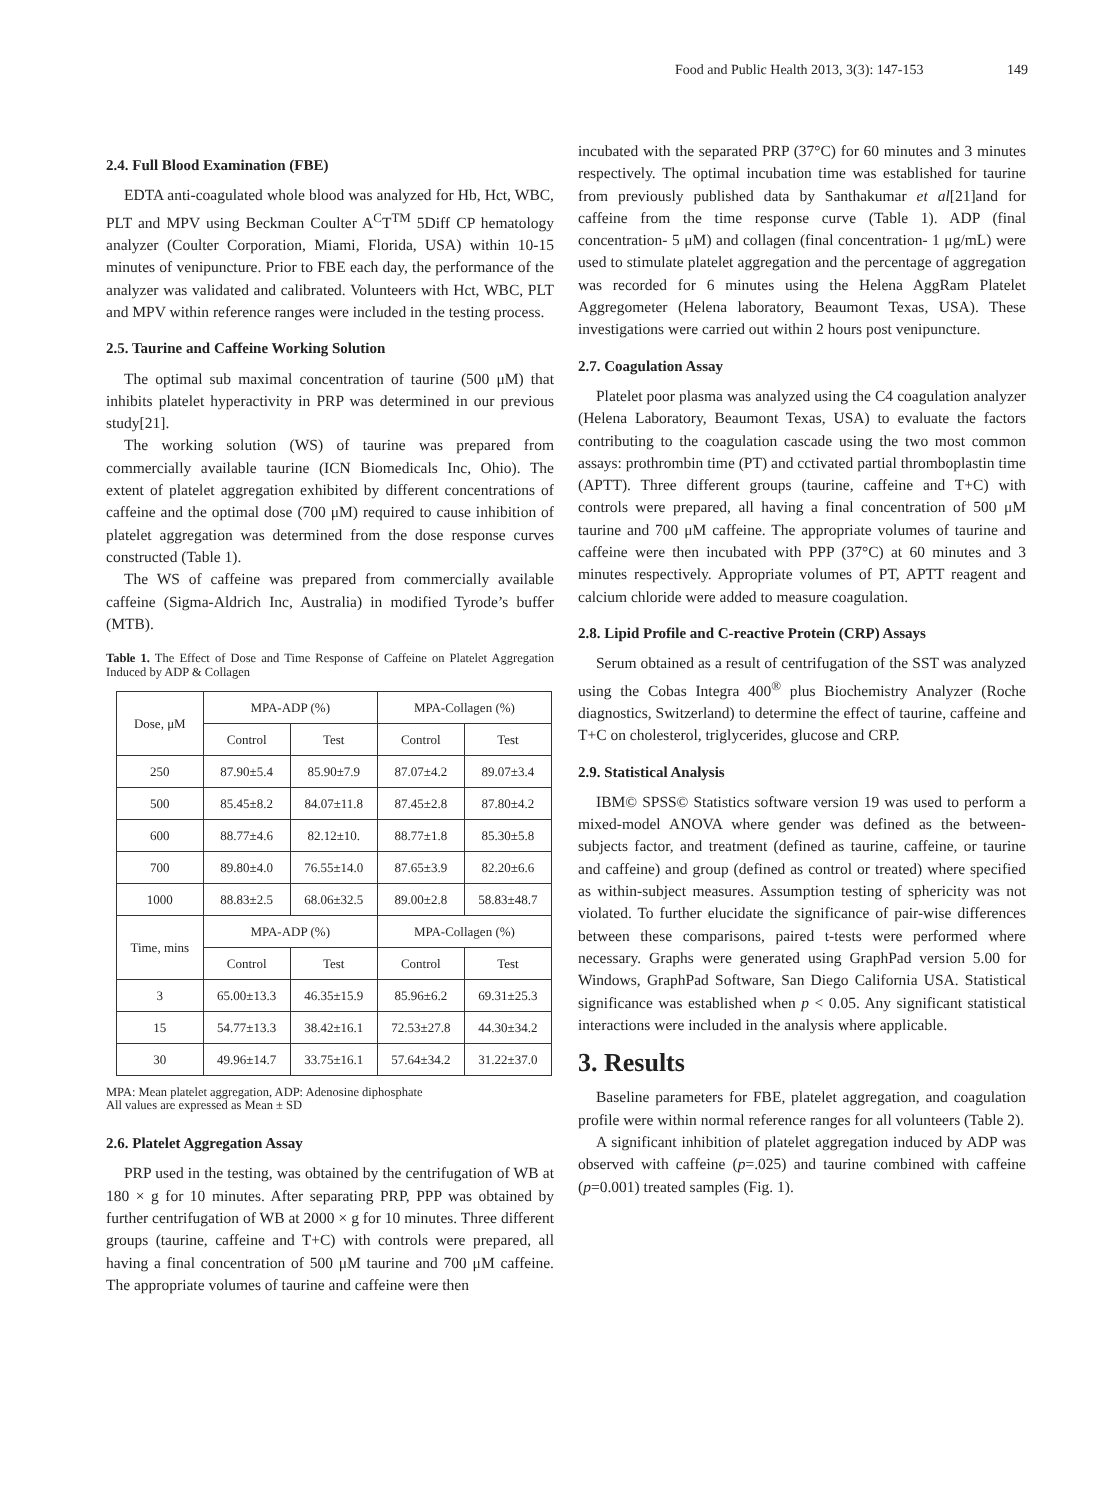Food and Public Health 2013, 3(3): 147-153 149
2.4. Full Blood Examination (FBE)
EDTA anti-coagulated whole blood was analyzed for Hb, Hct, WBC, PLT and MPV using Beckman Coulter A<sup>C</sup>T<sup>TM</sup> 5Diff CP hematology analyzer (Coulter Corporation, Miami, Florida, USA) within 10-15 minutes of venipuncture. Prior to FBE each day, the performance of the analyzer was validated and calibrated. Volunteers with Hct, WBC, PLT and MPV within reference ranges were included in the testing process.
2.5. Taurine and Caffeine Working Solution
The optimal sub maximal concentration of taurine (500 μM) that inhibits platelet hyperactivity in PRP was determined in our previous study[21].
The working solution (WS) of taurine was prepared from commercially available taurine (ICN Biomedicals Inc, Ohio). The extent of platelet aggregation exhibited by different concentrations of caffeine and the optimal dose (700 μM) required to cause inhibition of platelet aggregation was determined from the dose response curves constructed (Table 1).
The WS of caffeine was prepared from commercially available caffeine (Sigma-Aldrich Inc, Australia) in modified Tyrode’s buffer (MTB).
Table 1. The Effect of Dose and Time Response of Caffeine on Platelet Aggregation Induced by ADP & Collagen
| Dose, μM | MPA-ADP (%) | | MPA-Collagen (%) | |
| --- | --- | --- | --- | --- |
| | Control | Test | Control | Test |
| 250 | 87.90±5.4 | 85.90±7.9 | 87.07±4.2 | 89.07±3.4 |
| 500 | 85.45±8.2 | 84.07±11.8 | 87.45±2.8 | 87.80±4.2 |
| 600 | 88.77±4.6 | 82.12±10. | 88.77±1.8 | 85.30±5.8 |
| 700 | 89.80±4.0 | 76.55±14.0 | 87.65±3.9 | 82.20±6.6 |
| 1000 | 88.83±2.5 | 68.06±32.5 | 89.00±2.8 | 58.83±48.7 |
| Time, mins | MPA-ADP (%) | | MPA-Collagen (%) | |
| | Control | Test | Control | Test |
| 3 | 65.00±13.3 | 46.35±15.9 | 85.96±6.2 | 69.31±25.3 |
| 15 | 54.77±13.3 | 38.42±16.1 | 72.53±27.8 | 44.30±34.2 |
| 30 | 49.96±14.7 | 33.75±16.1 | 57.64±34.2 | 31.22±37.0 |
MPA: Mean platelet aggregation, ADP: Adenosine diphosphate
All values are expressed as Mean ± SD
2.6. Platelet Aggregation Assay
PRP used in the testing, was obtained by the centrifugation of WB at 180 × g for 10 minutes. After separating PRP, PPP was obtained by further centrifugation of WB at 2000 × g for 10 minutes. Three different groups (taurine, caffeine and T+C) with controls were prepared, all having a final concentration of 500 μM taurine and 700 μM caffeine. The appropriate volumes of taurine and caffeine were then
incubated with the separated PRP (37°C) for 60 minutes and 3 minutes respectively. The optimal incubation time was established for taurine from previously published data by Santhakumar et al[21]and for caffeine from the time response curve (Table 1). ADP (final concentration- 5 μM) and collagen (final concentration- 1 μg/mL) were used to stimulate platelet aggregation and the percentage of aggregation was recorded for 6 minutes using the Helena AggRam Platelet Aggregometer (Helena laboratory, Beaumont Texas, USA). These investigations were carried out within 2 hours post venipuncture.
2.7. Coagulation Assay
Platelet poor plasma was analyzed using the C4 coagulation analyzer (Helena Laboratory, Beaumont Texas, USA) to evaluate the factors contributing to the coagulation cascade using the two most common assays: prothrombin time (PT) and cctivated partial thromboplastin time (APTT). Three different groups (taurine, caffeine and T+C) with controls were prepared, all having a final concentration of 500 μM taurine and 700 μM caffeine. The appropriate volumes of taurine and caffeine were then incubated with PPP (37°C) at 60 minutes and 3 minutes respectively. Appropriate volumes of PT, APTT reagent and calcium chloride were added to measure coagulation.
2.8. Lipid Profile and C-reactive Protein (CRP) Assays
Serum obtained as a result of centrifugation of the SST was analyzed using the Cobas Integra 400<sup>®</sup> plus Biochemistry Analyzer (Roche diagnostics, Switzerland) to determine the effect of taurine, caffeine and T+C on cholesterol, triglycerides, glucose and CRP.
2.9. Statistical Analysis
IBM© SPSS© Statistics software version 19 was used to perform a mixed-model ANOVA where gender was defined as the between-subjects factor, and treatment (defined as taurine, caffeine, or taurine and caffeine) and group (defined as control or treated) where specified as within-subject measures. Assumption testing of sphericity was not violated. To further elucidate the significance of pair-wise differences between these comparisons, paired t-tests were performed where necessary. Graphs were generated using GraphPad version 5.00 for Windows, GraphPad Software, San Diego California USA. Statistical significance was established when p < 0.05. Any significant statistical interactions were included in the analysis where applicable.
3. Results
Baseline parameters for FBE, platelet aggregation, and coagulation profile were within normal reference ranges for all volunteers (Table 2).
A significant inhibition of platelet aggregation induced by ADP was observed with caffeine (p=.025) and taurine combined with caffeine (p=0.001) treated samples (Fig. 1).